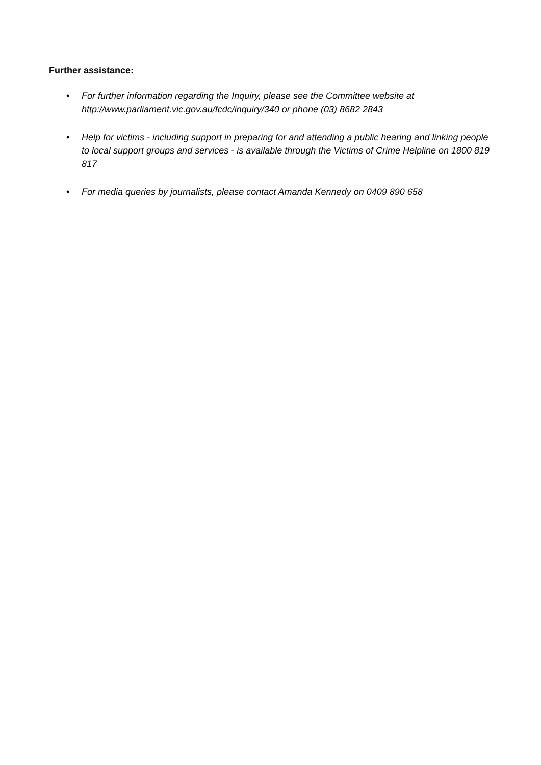Further assistance:
• For further information regarding the Inquiry, please see the Committee website at http://www.parliament.vic.gov.au/fcdc/inquiry/340 or phone (03) 8682 2843
• Help for victims - including support in preparing for and attending a public hearing and linking people to local support groups and services - is available through the Victims of Crime Helpline on 1800 819 817
• For media queries by journalists, please contact Amanda Kennedy on 0409 890 658